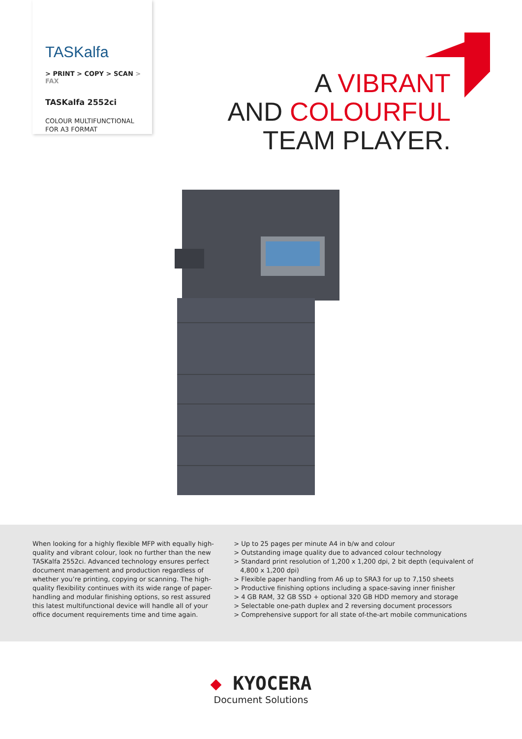TASKalfa
> PRINT > COPY > SCAN > FAX
TASKalfa 2552ci
COLOUR MULTIFUNCTIONAL
FOR A3 FORMAT
A VIBRANT
AND COLOURFUL
TEAM PLAYER.
When looking for a highly flexible MFP with equally high-quality and vibrant colour, look no further than the new TASKalfa 2552ci. Advanced technology ensures perfect document management and production regardless of whether you’re printing, copying or scanning. The high-quality flexibility continues with its wide range of paper-handling and modular finishing options, so rest assured this latest multifunctional device will handle all of your office document requirements time and time again.
> Up to 25 pages per minute A4 in b/w and colour
> Outstanding image quality due to advanced colour technology
> Standard print resolution of 1,200 x 1,200 dpi, 2 bit depth (equivalent of 4,800 x 1,200 dpi)
> Flexible paper handling from A6 up to SRA3 for up to 7,150 sheets
> Productive finishing options including a space-saving inner finisher
> 4 GB RAM, 32 GB SSD + optional 320 GB HDD memory and storage
> Selectable one-path duplex and 2 reversing document processors
> Comprehensive support for all state of-the-art mobile communications
◆ KYOCERA
Document Solutions